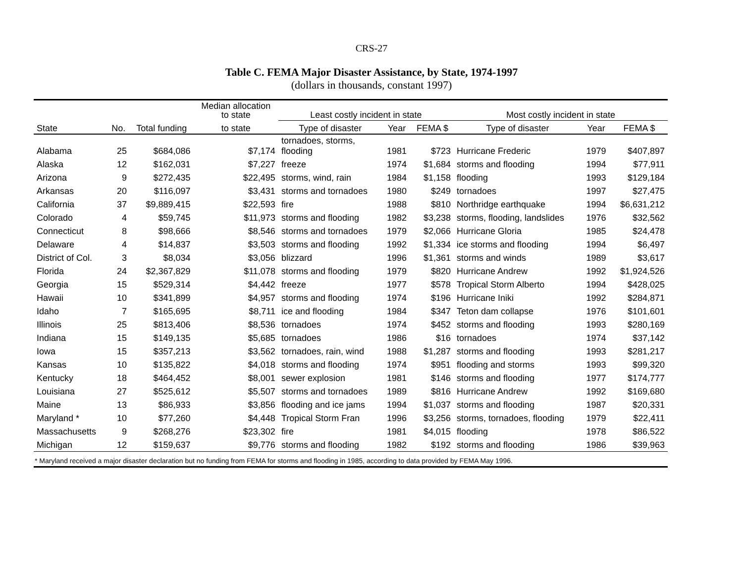CRS-27
Table C. FEMA Major Disaster Assistance, by State, 1974-1997
(dollars in thousands, constant 1997)
| | | | Median allocation to state | Least costly incident in state | | | Most costly incident in state | | |
| --- | --- | --- | --- | --- | --- | --- | --- | --- | --- |
| State | No. | Total funding | to state | Type of disaster | Year | FEMA $ | Type of disaster | Year | FEMA $ |
| Alabama | 25 | $684,086 | $7,174 | tornadoes, storms, flooding | 1981 | $723 | Hurricane Frederic | 1979 | $407,897 |
| Alaska | 12 | $162,031 | $7,227 | freeze | 1974 | $1,684 | storms and flooding | 1994 | $77,911 |
| Arizona | 9 | $272,435 | $22,495 | storms, wind, rain | 1984 | $1,158 | flooding | 1993 | $129,184 |
| Arkansas | 20 | $116,097 | $3,431 | storms and tornadoes | 1980 | $249 | tornadoes | 1997 | $27,475 |
| California | 37 | $9,889,415 | $22,593 | fire | 1988 | $810 | Northridge earthquake | 1994 | $6,631,212 |
| Colorado | 4 | $59,745 | $11,973 | storms and flooding | 1982 | $3,238 | storms, flooding, landslides | 1976 | $32,562 |
| Connecticut | 8 | $98,666 | $8,546 | storms and tornadoes | 1979 | $2,066 | Hurricane Gloria | 1985 | $24,478 |
| Delaware | 4 | $14,837 | $3,503 | storms and flooding | 1992 | $1,334 | ice storms and flooding | 1994 | $6,497 |
| District of Col. | 3 | $8,034 | $3,056 | blizzard | 1996 | $1,361 | storms and winds | 1989 | $3,617 |
| Florida | 24 | $2,367,829 | $11,078 | storms and flooding | 1979 | $820 | Hurricane Andrew | 1992 | $1,924,526 |
| Georgia | 15 | $529,314 | $4,442 | freeze | 1977 | $578 | Tropical Storm Alberto | 1994 | $428,025 |
| Hawaii | 10 | $341,899 | $4,957 | storms and flooding | 1974 | $196 | Hurricane Iniki | 1992 | $284,871 |
| Idaho | 7 | $165,695 | $8,711 | ice and flooding | 1984 | $347 | Teton dam collapse | 1976 | $101,601 |
| Illinois | 25 | $813,406 | $8,536 | tornadoes | 1974 | $452 | storms and flooding | 1993 | $280,169 |
| Indiana | 15 | $149,135 | $5,685 | tornadoes | 1986 | $16 | tornadoes | 1974 | $37,142 |
| Iowa | 15 | $357,213 | $3,562 | tornadoes, rain, wind | 1988 | $1,287 | storms and flooding | 1993 | $281,217 |
| Kansas | 10 | $135,822 | $4,018 | storms and flooding | 1974 | $951 | flooding and storms | 1993 | $99,320 |
| Kentucky | 18 | $464,452 | $8,001 | sewer explosion | 1981 | $146 | storms and flooding | 1977 | $174,777 |
| Louisiana | 27 | $525,612 | $5,507 | storms and tornadoes | 1989 | $816 | Hurricane Andrew | 1992 | $169,680 |
| Maine | 13 | $86,933 | $3,856 | flooding and ice jams | 1994 | $1,037 | storms and flooding | 1987 | $20,331 |
| Maryland * | 10 | $77,260 | $4,448 | Tropical Storm Fran | 1996 | $3,256 | storms, tornadoes, flooding | 1979 | $22,411 |
| Massachusetts | 9 | $268,276 | $23,302 | fire | 1981 | $4,015 | flooding | 1978 | $86,522 |
| Michigan | 12 | $159,637 | $9,776 | storms and flooding | 1982 | $192 | storms and flooding | 1986 | $39,963 |
| * Maryland received a major disaster declaration but no funding from FEMA for storms and flooding in 1985, according to data provided by FEMA May 1996. | | | | | | | | | |